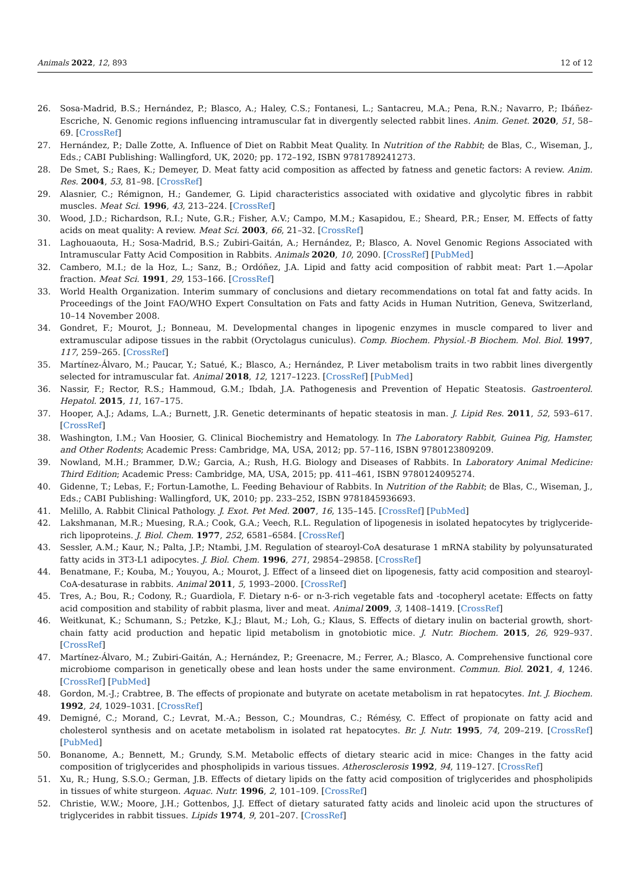Animals 2022, 12, 893 12 of 12
26. Sosa-Madrid, B.S.; Hernández, P.; Blasco, A.; Haley, C.S.; Fontanesi, L.; Santacreu, M.A.; Pena, R.N.; Navarro, P.; Ibáñez-Escriche, N. Genomic regions influencing intramuscular fat in divergently selected rabbit lines. Anim. Genet. 2020, 51, 58–69. [CrossRef]
27. Hernández, P.; Dalle Zotte, A. Influence of Diet on Rabbit Meat Quality. In Nutrition of the Rabbit; de Blas, C., Wiseman, J., Eds.; CABI Publishing: Wallingford, UK, 2020; pp. 172–192, ISBN 9781789241273.
28. De Smet, S.; Raes, K.; Demeyer, D. Meat fatty acid composition as affected by fatness and genetic factors: A review. Anim. Res. 2004, 53, 81–98. [CrossRef]
29. Alasnier, C.; Rémignon, H.; Gandemer, G. Lipid characteristics associated with oxidative and glycolytic fibres in rabbit muscles. Meat Sci. 1996, 43, 213–224. [CrossRef]
30. Wood, J.D.; Richardson, R.I.; Nute, G.R.; Fisher, A.V.; Campo, M.M.; Kasapidou, E.; Sheard, P.R.; Enser, M. Effects of fatty acids on meat quality: A review. Meat Sci. 2003, 66, 21–32. [CrossRef]
31. Laghouaouta, H.; Sosa-Madrid, B.S.; Zubiri-Gaitán, A.; Hernández, P.; Blasco, A. Novel Genomic Regions Associated with Intramuscular Fatty Acid Composition in Rabbits. Animals 2020, 10, 2090. [CrossRef] [PubMed]
32. Cambero, M.I.; de la Hoz, L.; Sanz, B.; Ordóñez, J.A. Lipid and fatty acid composition of rabbit meat: Part 1.—Apolar fraction. Meat Sci. 1991, 29, 153–166. [CrossRef]
33. World Health Organization. Interim summary of conclusions and dietary recommendations on total fat and fatty acids. In Proceedings of the Joint FAO/WHO Expert Consultation on Fats and fatty Acids in Human Nutrition, Geneva, Switzerland, 10–14 November 2008.
34. Gondret, F.; Mourot, J.; Bonneau, M. Developmental changes in lipogenic enzymes in muscle compared to liver and extramuscular adipose tissues in the rabbit (Oryctolagus cuniculus). Comp. Biochem. Physiol.-B Biochem. Mol. Biol. 1997, 117, 259–265. [CrossRef]
35. Martínez-Álvaro, M.; Paucar, Y.; Satué, K.; Blasco, A.; Hernández, P. Liver metabolism traits in two rabbit lines divergently selected for intramuscular fat. Animal 2018, 12, 1217–1223. [CrossRef] [PubMed]
36. Nassir, F.; Rector, R.S.; Hammoud, G.M.; Ibdah, J.A. Pathogenesis and Prevention of Hepatic Steatosis. Gastroenterol. Hepatol. 2015, 11, 167–175.
37. Hooper, A.J.; Adams, L.A.; Burnett, J.R. Genetic determinants of hepatic steatosis in man. J. Lipid Res. 2011, 52, 593–617. [CrossRef]
38. Washington, I.M.; Van Hoosier, G. Clinical Biochemistry and Hematology. In The Laboratory Rabbit, Guinea Pig, Hamster, and Other Rodents; Academic Press: Cambridge, MA, USA, 2012; pp. 57–116, ISBN 9780123809209.
39. Nowland, M.H.; Brammer, D.W.; Garcia, A.; Rush, H.G. Biology and Diseases of Rabbits. In Laboratory Animal Medicine: Third Edition; Academic Press: Cambridge, MA, USA, 2015; pp. 411–461, ISBN 9780124095274.
40. Gidenne, T.; Lebas, F.; Fortun-Lamothe, L. Feeding Behaviour of Rabbits. In Nutrition of the Rabbit; de Blas, C., Wiseman, J., Eds.; CABI Publishing: Wallingford, UK, 2010; pp. 233–252, ISBN 9781845936693.
41. Melillo, A. Rabbit Clinical Pathology. J. Exot. Pet Med. 2007, 16, 135–145. [CrossRef] [PubMed]
42. Lakshmanan, M.R.; Muesing, R.A.; Cook, G.A.; Veech, R.L. Regulation of lipogenesis in isolated hepatocytes by triglyceride-rich lipoproteins. J. Biol. Chem. 1977, 252, 6581–6584. [CrossRef]
43. Sessler, A.M.; Kaur, N.; Palta, J.P.; Ntambi, J.M. Regulation of stearoyl-CoA desaturase 1 mRNA stability by polyunsaturated fatty acids in 3T3-L1 adipocytes. J. Biol. Chem. 1996, 271, 29854–29858. [CrossRef]
44. Benatmane, F.; Kouba, M.; Youyou, A.; Mourot, J. Effect of a linseed diet on lipogenesis, fatty acid composition and stearoyl-CoA-desaturase in rabbits. Animal 2011, 5, 1993–2000. [CrossRef]
45. Tres, A.; Bou, R.; Codony, R.; Guardiola, F. Dietary n-6- or n-3-rich vegetable fats and -tocopheryl acetate: Effects on fatty acid composition and stability of rabbit plasma, liver and meat. Animal 2009, 3, 1408–1419. [CrossRef]
46. Weitkunat, K.; Schumann, S.; Petzke, K.J.; Blaut, M.; Loh, G.; Klaus, S. Effects of dietary inulin on bacterial growth, short-chain fatty acid production and hepatic lipid metabolism in gnotobiotic mice. J. Nutr. Biochem. 2015, 26, 929–937. [CrossRef]
47. Martínez-Álvaro, M.; Zubiri-Gaitán, A.; Hernández, P.; Greenacre, M.; Ferrer, A.; Blasco, A. Comprehensive functional core microbiome comparison in genetically obese and lean hosts under the same environment. Commun. Biol. 2021, 4, 1246. [CrossRef] [PubMed]
48. Gordon, M.-J.; Crabtree, B. The effects of propionate and butyrate on acetate metabolism in rat hepatocytes. Int. J. Biochem. 1992, 24, 1029–1031. [CrossRef]
49. Demigné, C.; Morand, C.; Levrat, M.-A.; Besson, C.; Moundras, C.; Rémésy, C. Effect of propionate on fatty acid and cholesterol synthesis and on acetate metabolism in isolated rat hepatocytes. Br. J. Nutr. 1995, 74, 209–219. [CrossRef] [PubMed]
50. Bonanome, A.; Bennett, M.; Grundy, S.M. Metabolic effects of dietary stearic acid in mice: Changes in the fatty acid composition of triglycerides and phospholipids in various tissues. Atherosclerosis 1992, 94, 119–127. [CrossRef]
51. Xu, R.; Hung, S.S.O.; German, J.B. Effects of dietary lipids on the fatty acid composition of triglycerides and phospholipids in tissues of white sturgeon. Aquac. Nutr. 1996, 2, 101–109. [CrossRef]
52. Christie, W.W.; Moore, J.H.; Gottenbos, J.J. Effect of dietary saturated fatty acids and linoleic acid upon the structures of triglycerides in rabbit tissues. Lipids 1974, 9, 201–207. [CrossRef]